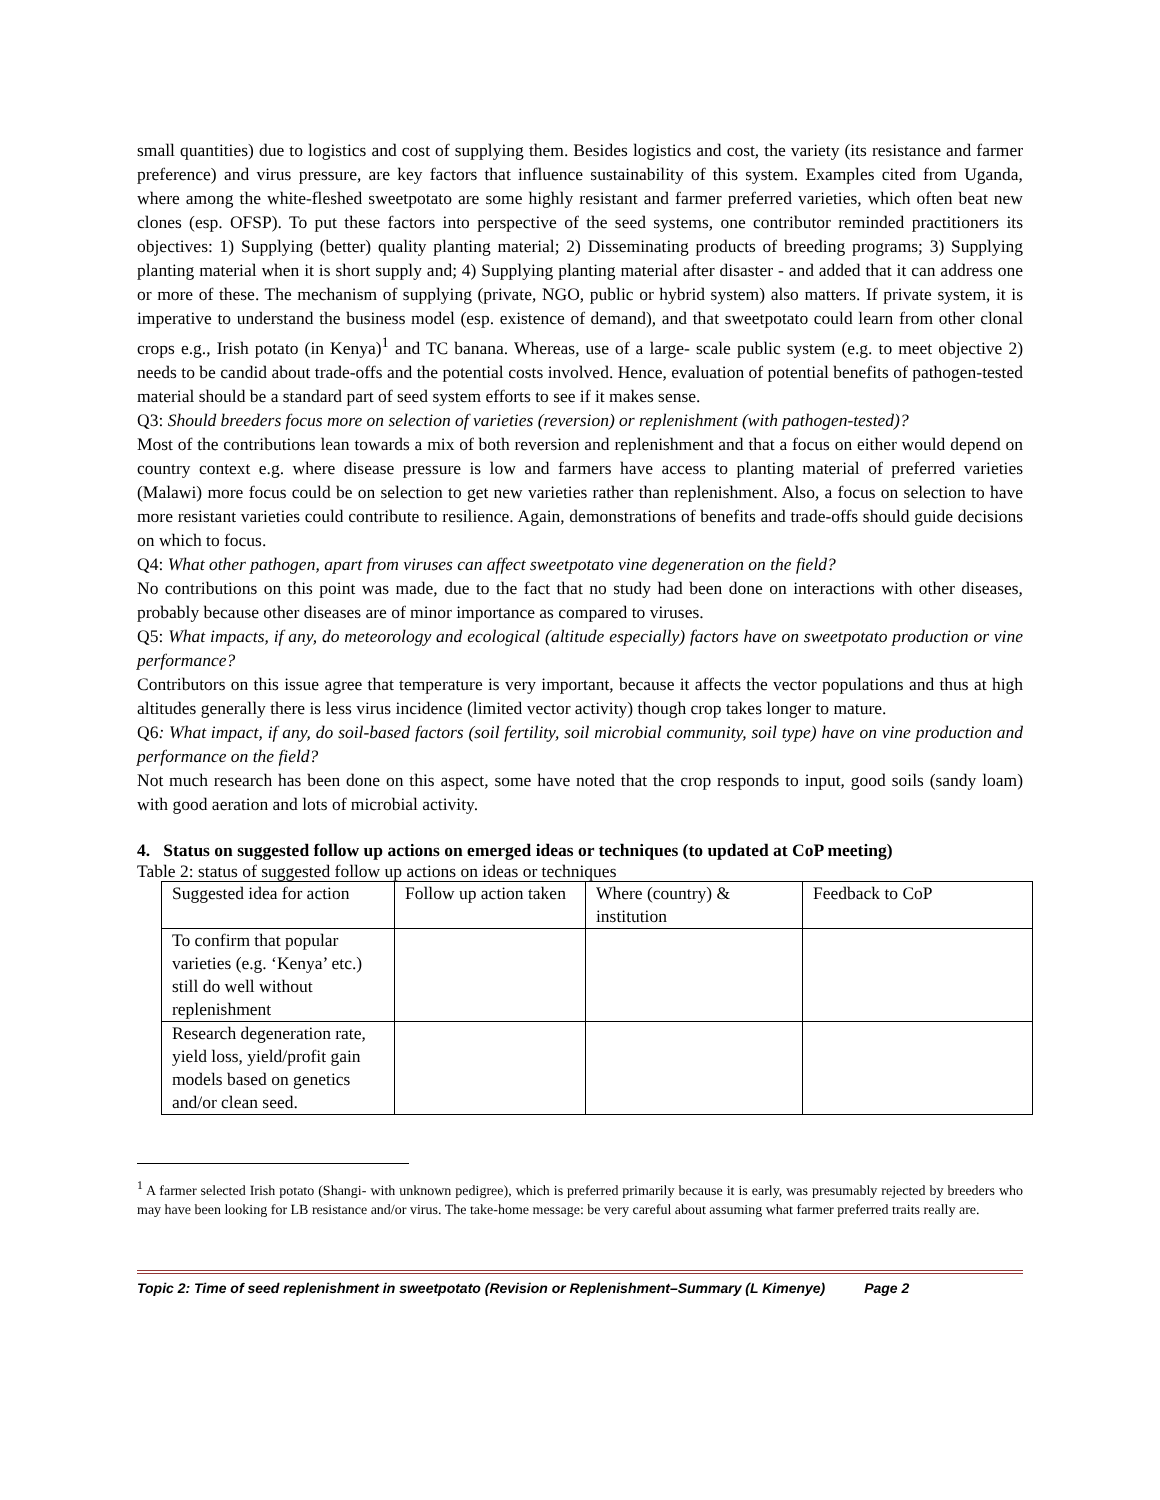small quantities) due to logistics and cost of supplying them. Besides logistics and cost, the variety (its resistance and farmer preference) and virus pressure, are key factors that influence sustainability of this system. Examples cited from Uganda, where among the white-fleshed sweetpotato are some highly resistant and farmer preferred varieties, which often beat new clones (esp. OFSP). To put these factors into perspective of the seed systems, one contributor reminded practitioners its objectives: 1) Supplying (better) quality planting material; 2) Disseminating products of breeding programs; 3) Supplying planting material when it is short supply and; 4) Supplying planting material after disaster - and added that it can address one or more of these. The mechanism of supplying (private, NGO, public or hybrid system) also matters. If private system, it is imperative to understand the business model (esp. existence of demand), and that sweetpotato could learn from other clonal crops e.g., Irish potato (in Kenya)<sup>1</sup> and TC banana. Whereas, use of a large- scale public system (e.g. to meet objective 2) needs to be candid about trade-offs and the potential costs involved. Hence, evaluation of potential benefits of pathogen-tested material should be a standard part of seed system efforts to see if it makes sense.
Q3: Should breeders focus more on selection of varieties (reversion) or replenishment (with pathogen-tested)?
Most of the contributions lean towards a mix of both reversion and replenishment and that a focus on either would depend on country context e.g. where disease pressure is low and farmers have access to planting material of preferred varieties (Malawi) more focus could be on selection to get new varieties rather than replenishment. Also, a focus on selection to have more resistant varieties could contribute to resilience. Again, demonstrations of benefits and trade-offs should guide decisions on which to focus.
Q4: What other pathogen, apart from viruses can affect sweetpotato vine degeneration on the field?
No contributions on this point was made, due to the fact that no study had been done on interactions with other diseases, probably because other diseases are of minor importance as compared to viruses.
Q5: What impacts, if any, do meteorology and ecological (altitude especially) factors have on sweetpotato production or vine performance?
Contributors on this issue agree that temperature is very important, because it affects the vector populations and thus at high altitudes generally there is less virus incidence (limited vector activity) though crop takes longer to mature.
Q6: What impact, if any, do soil-based factors (soil fertility, soil microbial community, soil type) have on vine production and performance on the field?
Not much research has been done on this aspect, some have noted that the crop responds to input, good soils (sandy loam) with good aeration and lots of microbial activity.
4. Status on suggested follow up actions on emerged ideas or techniques (to updated at CoP meeting)
Table 2: status of suggested follow up actions on ideas or techniques
| Suggested idea for action | Follow up action taken | Where (country) & institution | Feedback to CoP |
| To confirm that popular varieties (e.g. ‘Kenya’ etc.) still do well without replenishment | | | |
| Research degeneration rate, yield loss, yield/profit gain models based on genetics and/or clean seed. | | | |
<sup>1</sup> A farmer selected Irish potato (Shangi- with unknown pedigree), which is preferred primarily because it is early, was presumably rejected by breeders who may have been looking for LB resistance and/or virus. The take-home message: be very careful about assuming what farmer preferred traits really are.
Topic 2: Time of seed replenishment in sweetpotato (Revision or Replenishment–Summary (L Kimenye) Page 2